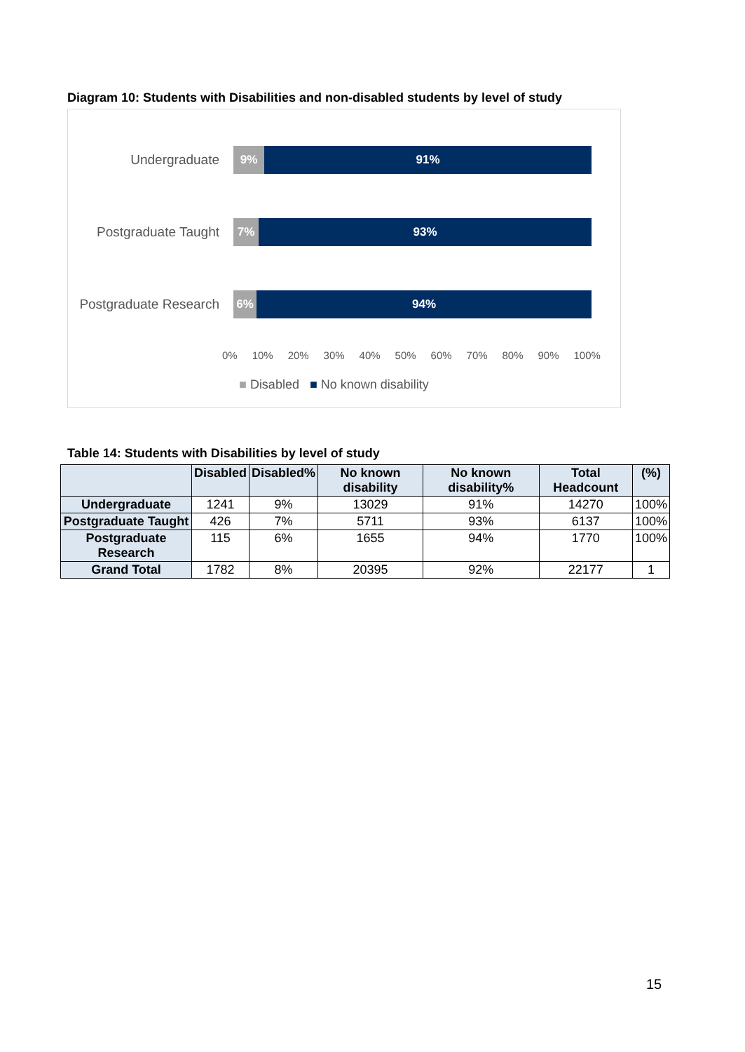Diagram 10: Students with Disabilities and non-disabled students by level of study
Undergraduate
9% 91%
Postgraduate Taught
7% 93%
Postgraduate Research
6% 94%
0% 10% 20% 30% 40% 50% 60% 70% 80% 90% 100%
■ Disabled ■ No known disability
Table 14: Students with Disabilities by level of study
| | Disabled | Disabled% | No known disability | No known disability% | Total Headcount | (%) |
| --- | --- | --- | --- | --- | --- | --- |
| Undergraduate | 1241 | 9% | 13029 | 91% | 14270 | 100% |
| Postgraduate Taught | 426 | 7% | 5711 | 93% | 6137 | 100% |
| Postgraduate Research | 115 | 6% | 1655 | 94% | 1770 | 100% |
| Grand Total | 1782 | 8% | 20395 | 92% | 22177 | 1 |
15